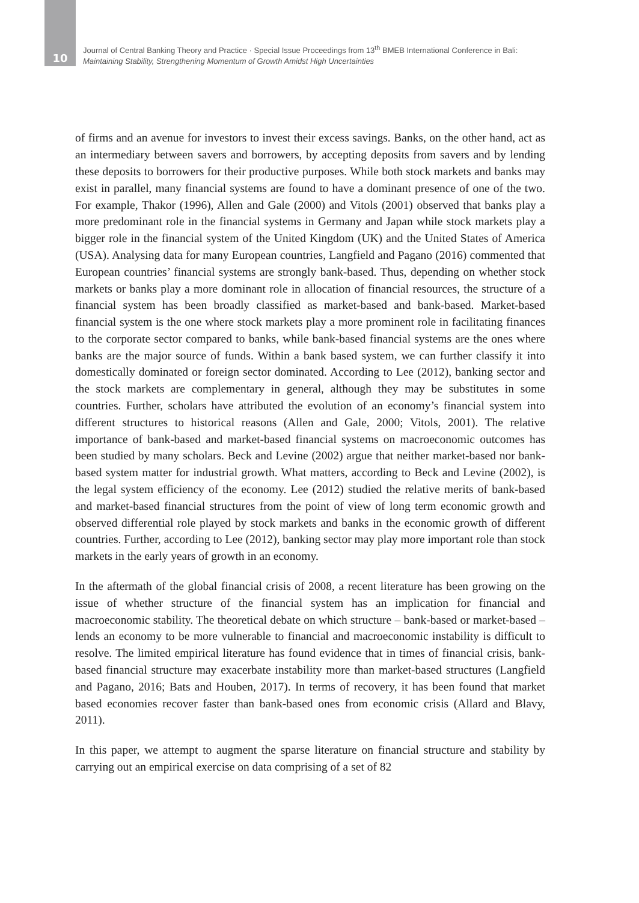10
Journal of Central Banking Theory and Practice · Special Issue Proceedings from 13<sup>th</sup> BMEB International Conference in Bali:
Maintaining Stability, Strengthening Momentum of Growth Amidst High Uncertainties
of firms and an avenue for investors to invest their excess savings. Banks, on the other hand, act as an intermediary between savers and borrowers, by accepting deposits from savers and by lending these deposits to borrowers for their productive purposes. While both stock markets and banks may exist in parallel, many financial systems are found to have a dominant presence of one of the two. For example, Thakor (1996), Allen and Gale (2000) and Vitols (2001) observed that banks play a more predominant role in the financial systems in Germany and Japan while stock markets play a bigger role in the financial system of the United Kingdom (UK) and the United States of America (USA). Analysing data for many European countries, Langfield and Pagano (2016) commented that European countries’ financial systems are strongly bank-based. Thus, depending on whether stock markets or banks play a more dominant role in allocation of financial resources, the structure of a financial system has been broadly classified as market-based and bank-based. Market-based financial system is the one where stock markets play a more prominent role in facilitating finances to the corporate sector compared to banks, while bank-based financial systems are the ones where banks are the major source of funds. Within a bank based system, we can further classify it into domestically dominated or foreign sector dominated. According to Lee (2012), banking sector and the stock markets are complementary in general, although they may be substitutes in some countries. Further, scholars have attributed the evolution of an economy’s financial system into different structures to historical reasons (Allen and Gale, 2000; Vitols, 2001). The relative importance of bank-based and market-based financial systems on macroeconomic outcomes has been studied by many scholars. Beck and Levine (2002) argue that neither market-based nor bank-based system matter for industrial growth. What matters, according to Beck and Levine (2002), is the legal system efficiency of the economy. Lee (2012) studied the relative merits of bank-based and market-based financial structures from the point of view of long term economic growth and observed differential role played by stock markets and banks in the economic growth of different countries. Further, according to Lee (2012), banking sector may play more important role than stock markets in the early years of growth in an economy.
In the aftermath of the global financial crisis of 2008, a recent literature has been growing on the issue of whether structure of the financial system has an implication for financial and macroeconomic stability. The theoretical debate on which structure – bank-based or market-based – lends an economy to be more vulnerable to financial and macroeconomic instability is difficult to resolve. The limited empirical literature has found evidence that in times of financial crisis, bank-based financial structure may exacerbate instability more than market-based structures (Langfield and Pagano, 2016; Bats and Houben, 2017). In terms of recovery, it has been found that market based economies recover faster than bank-based ones from economic crisis (Allard and Blavy, 2011).
In this paper, we attempt to augment the sparse literature on financial structure and stability by carrying out an empirical exercise on data comprising of a set of 82